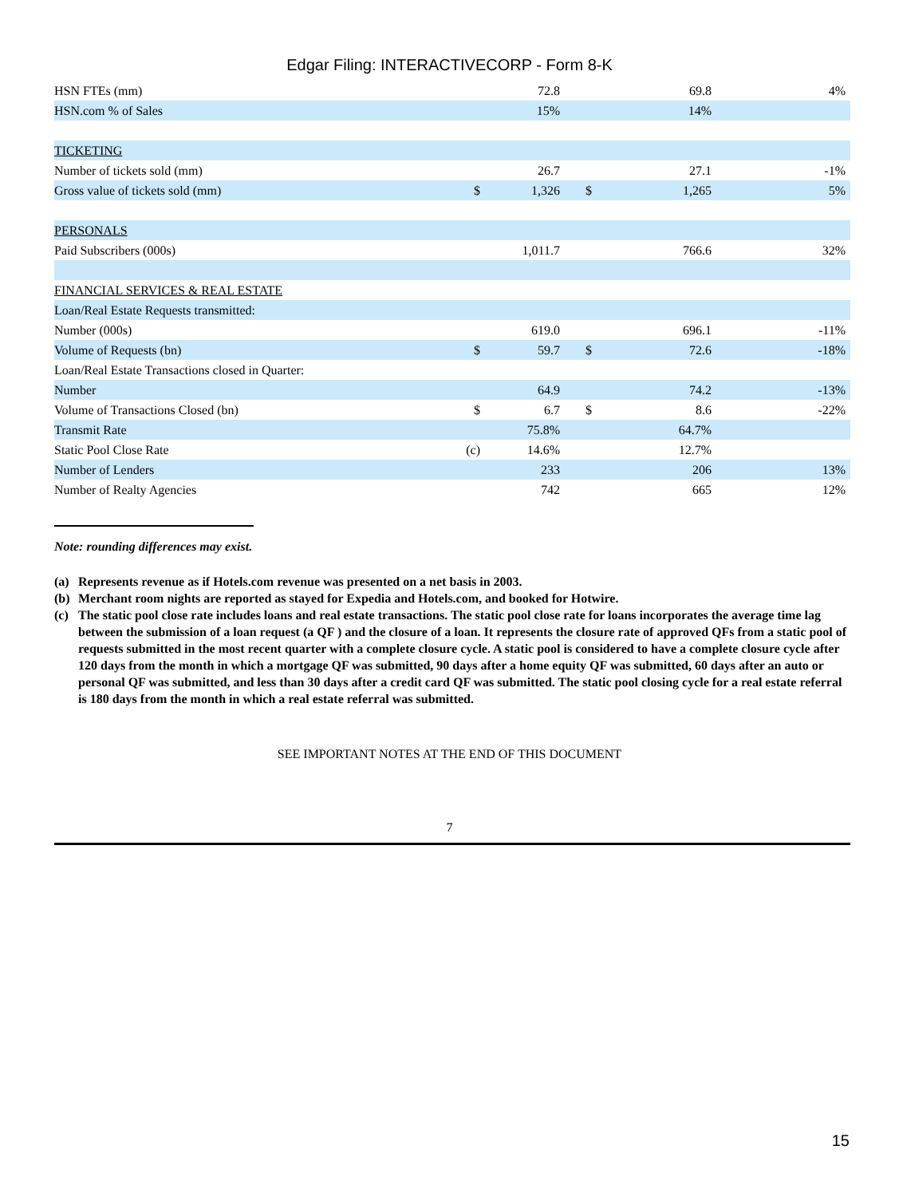Edgar Filing: INTERACTIVECORP - Form 8-K
| HSN FTEs (mm) | | 72.8 | | 69.8 | 4% |
| HSN.com % of Sales | | 15% | | 14% | |
| TICKETING | | | | | |
| Number of tickets sold (mm) | | 26.7 | | 27.1 | -1% |
| Gross value of tickets sold (mm) | $ | 1,326 | $ | 1,265 | 5% |
| PERSONALS | | | | | |
| Paid Subscribers (000s) | | 1,011.7 | | 766.6 | 32% |
| FINANCIAL SERVICES & REAL ESTATE | | | | | |
| Loan/Real Estate Requests transmitted: | | | | | |
| Number (000s) | | 619.0 | | 696.1 | -11% |
| Volume of Requests (bn) | $ | 59.7 | $ | 72.6 | -18% |
| Loan/Real Estate Transactions closed in Quarter: | | | | | |
| Number | | 64.9 | | 74.2 | -13% |
| Volume of Transactions Closed (bn) | $ | 6.7 | $ | 8.6 | -22% |
| Transmit Rate | | 75.8% | | 64.7% | |
| Static Pool Close Rate | (c) | 14.6% | | 12.7% | |
| Number of Lenders | | 233 | | 206 | 13% |
| Number of Realty Agencies | | 742 | | 665 | 12% |
Note: rounding differences may exist.
(a) Represents revenue as if Hotels.com revenue was presented on a net basis in 2003.
(b) Merchant room nights are reported as stayed for Expedia and Hotels.com, and booked for Hotwire.
(c) The static pool close rate includes loans and real estate transactions. The static pool close rate for loans incorporates the average time lag between the submission of a loan request (a QF ) and the closure of a loan. It represents the closure rate of approved QFs from a static pool of requests submitted in the most recent quarter with a complete closure cycle. A static pool is considered to have a complete closure cycle after 120 days from the month in which a mortgage QF was submitted, 90 days after a home equity QF was submitted, 60 days after an auto or personal QF was submitted, and less than 30 days after a credit card QF was submitted. The static pool closing cycle for a real estate referral is 180 days from the month in which a real estate referral was submitted.
SEE IMPORTANT NOTES AT THE END OF THIS DOCUMENT
7
15